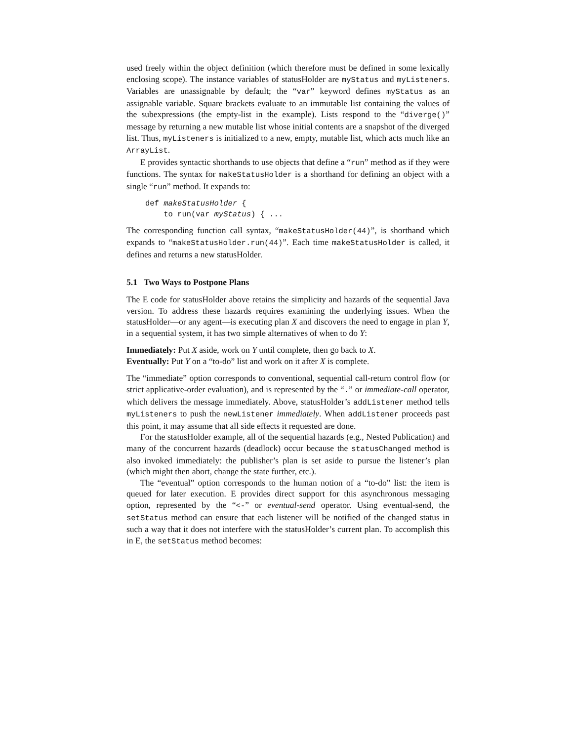used freely within the object definition (which therefore must be defined in some lexically enclosing scope). The instance variables of statusHolder are myStatus and myListeners. Variables are unassignable by default; the “var” keyword defines myStatus as an assignable variable. Square brackets evaluate to an immutable list containing the values of the subexpressions (the empty-list in the example). Lists respond to the “diverge()” message by returning a new mutable list whose initial contents are a snapshot of the diverged list. Thus, myListeners is initialized to a new, empty, mutable list, which acts much like an ArrayList.
E provides syntactic shorthands to use objects that define a “run” method as if they were functions. The syntax for makeStatusHolder is a shorthand for defining an object with a single “run” method. It expands to:
def makeStatusHolder {
    to run(var myStatus) { ...
The corresponding function call syntax, “makeStatusHolder(44)”, is shorthand which expands to “makeStatusHolder.run(44)”. Each time makeStatusHolder is called, it defines and returns a new statusHolder.
5.1 Two Ways to Postpone Plans
The E code for statusHolder above retains the simplicity and hazards of the sequential Java version. To address these hazards requires examining the underlying issues. When the statusHolder—or any agent—is executing plan X and discovers the need to engage in plan Y, in a sequential system, it has two simple alternatives of when to do Y:
Immediately: Put X aside, work on Y until complete, then go back to X.
Eventually: Put Y on a “to-do” list and work on it after X is complete.
The “immediate” option corresponds to conventional, sequential call-return control flow (or strict applicative-order evaluation), and is represented by the “.” or immediate-call operator, which delivers the message immediately. Above, statusHolder’s addListener method tells myListeners to push the newListener immediately. When addListener proceeds past this point, it may assume that all side effects it requested are done.
For the statusHolder example, all of the sequential hazards (e.g., Nested Publication) and many of the concurrent hazards (deadlock) occur because the statusChanged method is also invoked immediately: the publisher’s plan is set aside to pursue the listener’s plan (which might then abort, change the state further, etc.).
The “eventual” option corresponds to the human notion of a “to-do” list: the item is queued for later execution. E provides direct support for this asynchronous messaging option, represented by the “<-” or eventual-send operator. Using eventual-send, the setStatus method can ensure that each listener will be notified of the changed status in such a way that it does not interfere with the statusHolder’s current plan. To accomplish this in E, the setStatus method becomes: